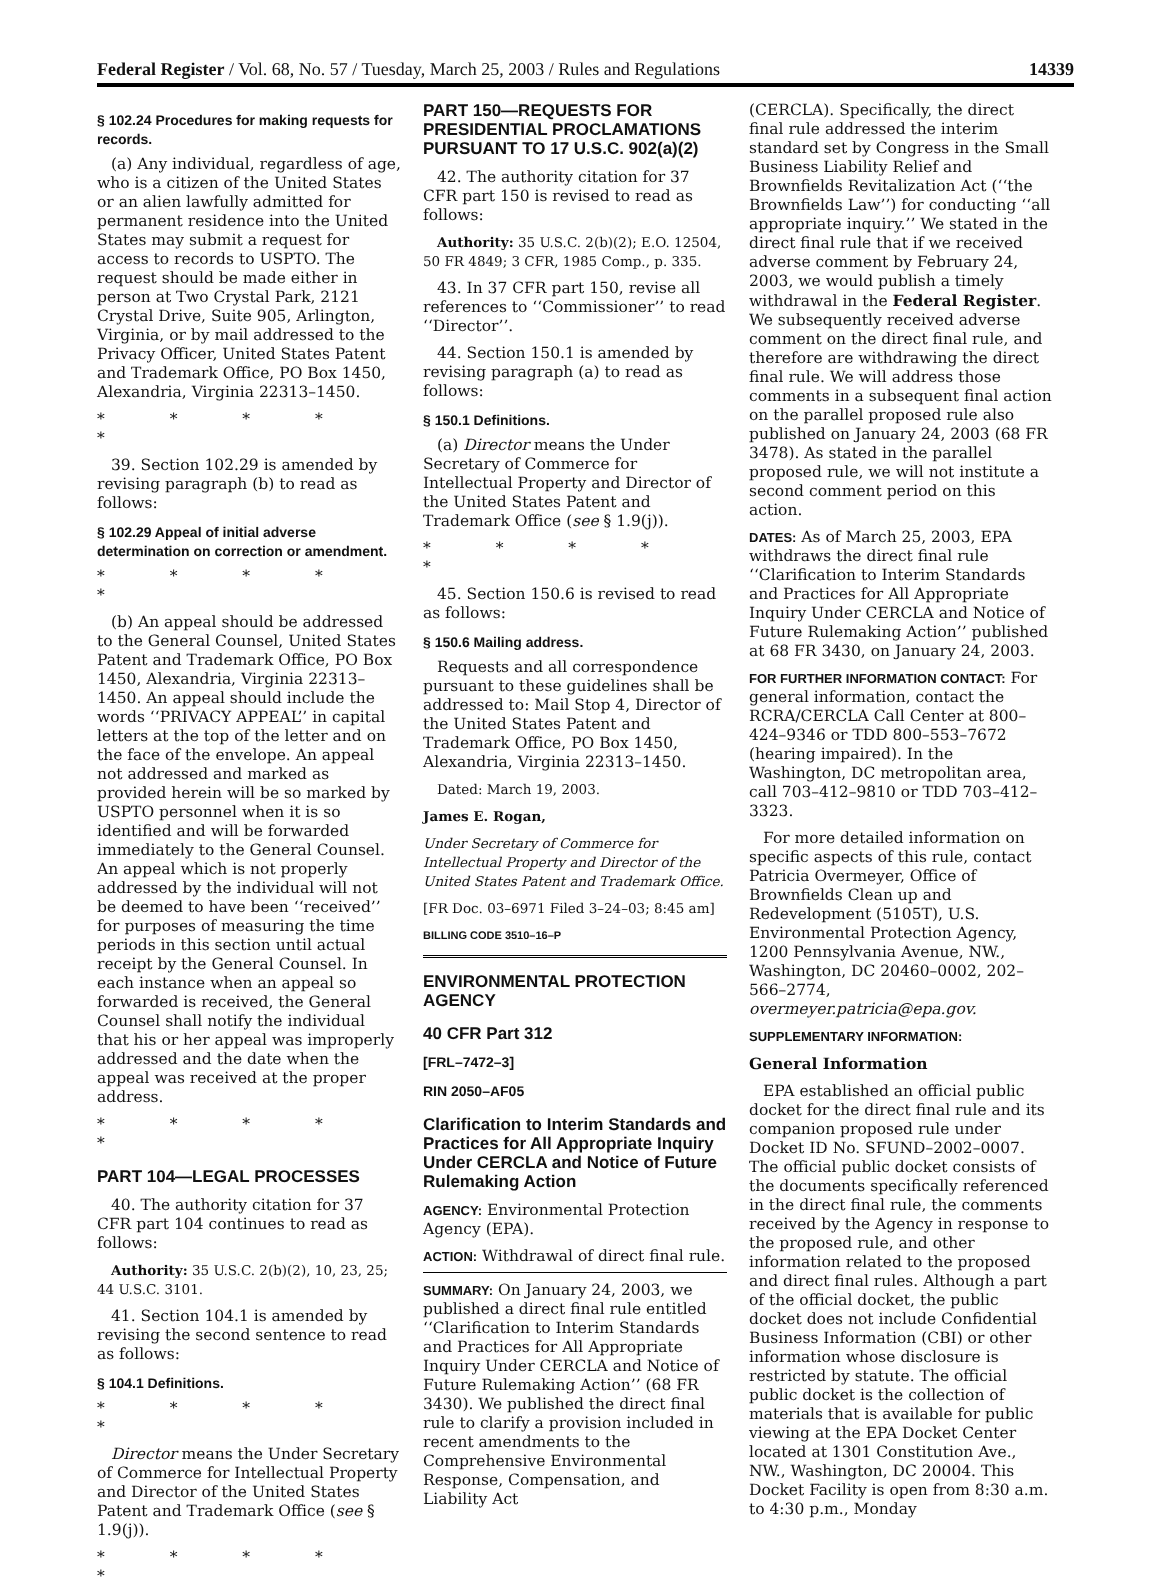Federal Register / Vol. 68, No. 57 / Tuesday, March 25, 2003 / Rules and Regulations 14339
§ 102.24 Procedures for making requests for records.
(a) Any individual, regardless of age, who is a citizen of the United States or an alien lawfully admitted for permanent residence into the United States may submit a request for access to records to USPTO. The request should be made either in person at Two Crystal Park, 2121 Crystal Drive, Suite 905, Arlington, Virginia, or by mail addressed to the Privacy Officer, United States Patent and Trademark Office, PO Box 1450, Alexandria, Virginia 22313–1450.
* * * * *
39. Section 102.29 is amended by revising paragraph (b) to read as follows:
§ 102.29 Appeal of initial adverse determination on correction or amendment.
* * * * *
(b) An appeal should be addressed to the General Counsel, United States Patent and Trademark Office, PO Box 1450, Alexandria, Virginia 22313–1450. An appeal should include the words ‘‘PRIVACY APPEAL’’ in capital letters at the top of the letter and on the face of the envelope. An appeal not addressed and marked as provided herein will be so marked by USPTO personnel when it is so identified and will be forwarded immediately to the General Counsel. An appeal which is not properly addressed by the individual will not be deemed to have been ‘‘received’’ for purposes of measuring the time periods in this section until actual receipt by the General Counsel. In each instance when an appeal so forwarded is received, the General Counsel shall notify the individual that his or her appeal was improperly addressed and the date when the appeal was received at the proper address.
* * * * *
PART 104—LEGAL PROCESSES
40. The authority citation for 37 CFR part 104 continues to read as follows:
Authority: 35 U.S.C. 2(b)(2), 10, 23, 25; 44 U.S.C. 3101.
41. Section 104.1 is amended by revising the second sentence to read as follows:
§ 104.1 Definitions.
* * * * *
Director means the Under Secretary of Commerce for Intellectual Property and Director of the United States Patent and Trademark Office (see § 1.9(j)).
* * * * *
PART 150—REQUESTS FOR PRESIDENTIAL PROCLAMATIONS PURSUANT TO 17 U.S.C. 902(a)(2)
42. The authority citation for 37 CFR part 150 is revised to read as follows:
Authority: 35 U.S.C. 2(b)(2); E.O. 12504, 50 FR 4849; 3 CFR, 1985 Comp., p. 335.
43. In 37 CFR part 150, revise all references to ‘‘Commissioner’’ to read ‘‘Director’’.
44. Section 150.1 is amended by revising paragraph (a) to read as follows:
§ 150.1 Definitions.
(a) Director means the Under Secretary of Commerce for Intellectual Property and Director of the United States Patent and Trademark Office (see § 1.9(j)).
* * * * *
45. Section 150.6 is revised to read as follows:
§ 150.6 Mailing address.
Requests and all correspondence pursuant to these guidelines shall be addressed to: Mail Stop 4, Director of the United States Patent and Trademark Office, PO Box 1450, Alexandria, Virginia 22313–1450.
Dated: March 19, 2003.
James E. Rogan,
Under Secretary of Commerce for Intellectual Property and Director of the United States Patent and Trademark Office.
[FR Doc. 03–6971 Filed 3–24–03; 8:45 am]
BILLING CODE 3510–16–P
ENVIRONMENTAL PROTECTION AGENCY
40 CFR Part 312
[FRL–7472–3]
RIN 2050–AF05
Clarification to Interim Standards and Practices for All Appropriate Inquiry Under CERCLA and Notice of Future Rulemaking Action
AGENCY: Environmental Protection Agency (EPA).
ACTION: Withdrawal of direct final rule.
SUMMARY: On January 24, 2003, we published a direct final rule entitled ‘‘Clarification to Interim Standards and Practices for All Appropriate Inquiry Under CERCLA and Notice of Future Rulemaking Action’’ (68 FR 3430). We published the direct final rule to clarify a provision included in recent amendments to the Comprehensive Environmental Response, Compensation, and Liability Act
(CERCLA). Specifically, the direct final rule addressed the interim standard set by Congress in the Small Business Liability Relief and Brownfields Revitalization Act (‘‘the Brownfields Law’’) for conducting ‘‘all appropriate inquiry.’’ We stated in the direct final rule that if we received adverse comment by February 24, 2003, we would publish a timely withdrawal in the Federal Register. We subsequently received adverse comment on the direct final rule, and therefore are withdrawing the direct final rule. We will address those comments in a subsequent final action on the parallel proposed rule also published on January 24, 2003 (68 FR 3478). As stated in the parallel proposed rule, we will not institute a second comment period on this action.
DATES: As of March 25, 2003, EPA withdraws the direct final rule ‘‘Clarification to Interim Standards and Practices for All Appropriate Inquiry Under CERCLA and Notice of Future Rulemaking Action’’ published at 68 FR 3430, on January 24, 2003.
FOR FURTHER INFORMATION CONTACT: For general information, contact the RCRA/CERCLA Call Center at 800–424–9346 or TDD 800–553–7672 (hearing impaired). In the Washington, DC metropolitan area, call 703–412–9810 or TDD 703–412–3323.
For more detailed information on specific aspects of this rule, contact Patricia Overmeyer, Office of Brownfields Clean up and Redevelopment (5105T), U.S. Environmental Protection Agency, 1200 Pennsylvania Avenue, NW., Washington, DC 20460–0002, 202–566–2774, overmeyer.patricia@epa.gov.
SUPPLEMENTARY INFORMATION:
General Information
EPA established an official public docket for the direct final rule and its companion proposed rule under Docket ID No. SFUND–2002–0007. The official public docket consists of the documents specifically referenced in the direct final rule, the comments received by the Agency in response to the proposed rule, and other information related to the proposed and direct final rules. Although a part of the official docket, the public docket does not include Confidential Business Information (CBI) or other information whose disclosure is restricted by statute. The official public docket is the collection of materials that is available for public viewing at the EPA Docket Center located at 1301 Constitution Ave., NW., Washington, DC 20004. This Docket Facility is open from 8:30 a.m. to 4:30 p.m., Monday